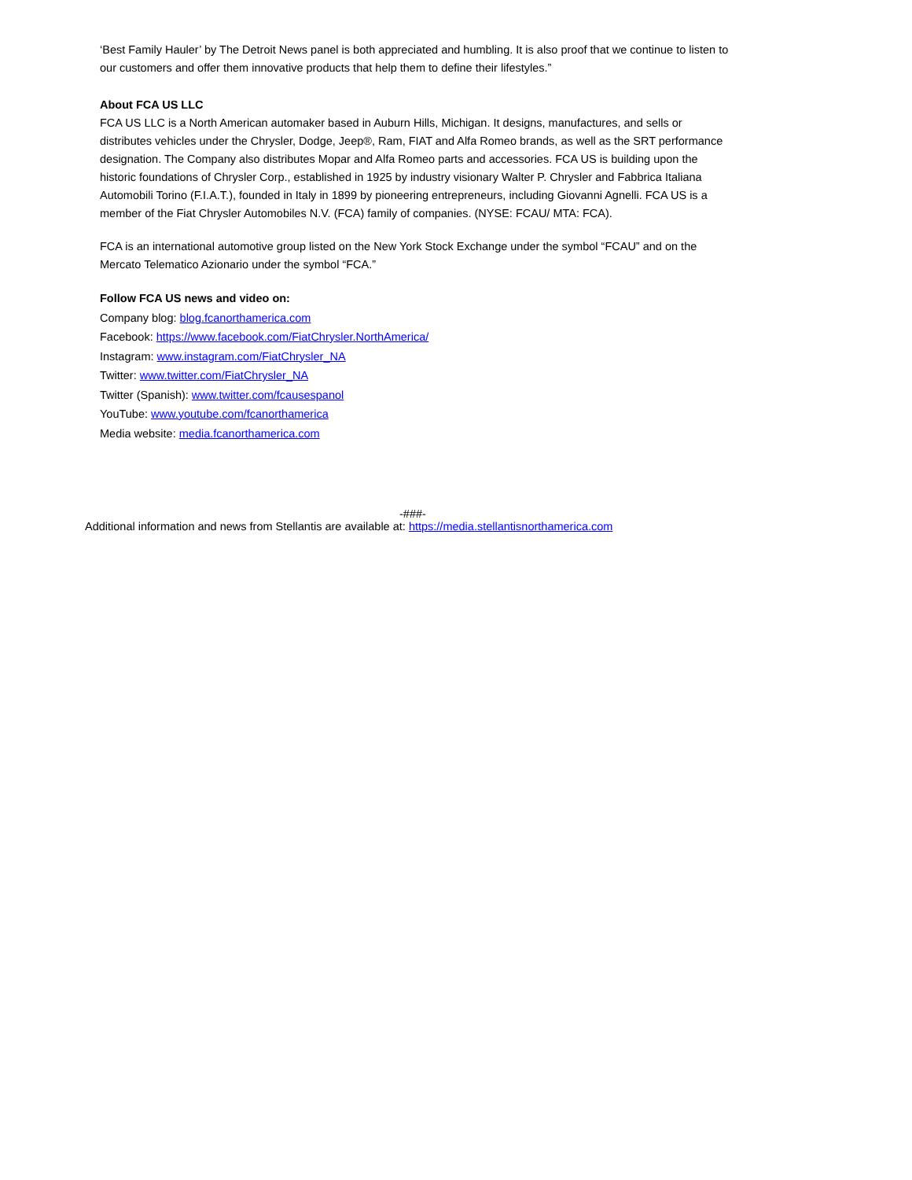‘Best Family Hauler’ by The Detroit News panel is both appreciated and humbling. It is also proof that we continue to listen to our customers and offer them innovative products that help them to define their lifestyles.”
About FCA US LLC
FCA US LLC is a North American automaker based in Auburn Hills, Michigan. It designs, manufactures, and sells or distributes vehicles under the Chrysler, Dodge, Jeep®, Ram, FIAT and Alfa Romeo brands, as well as the SRT performance designation. The Company also distributes Mopar and Alfa Romeo parts and accessories. FCA US is building upon the historic foundations of Chrysler Corp., established in 1925 by industry visionary Walter P. Chrysler and Fabbrica Italiana Automobili Torino (F.I.A.T.), founded in Italy in 1899 by pioneering entrepreneurs, including Giovanni Agnelli. FCA US is a member of the Fiat Chrysler Automobiles N.V. (FCA) family of companies. (NYSE: FCAU/ MTA: FCA).
FCA is an international automotive group listed on the New York Stock Exchange under the symbol “FCAU” and on the Mercato Telematico Azionario under the symbol “FCA.”
Follow FCA US news and video on:
Company blog: blog.fcanorthamerica.com
Facebook: https://www.facebook.com/FiatChrysler.NorthAmerica/
Instagram: www.instagram.com/FiatChrysler_NA
Twitter: www.twitter.com/FiatChrysler_NA
Twitter (Spanish): www.twitter.com/fcausespanol
YouTube: www.youtube.com/fcanorthamerica
Media website: media.fcanorthamerica.com
-###-
Additional information and news from Stellantis are available at: https://media.stellantisnorthamerica.com